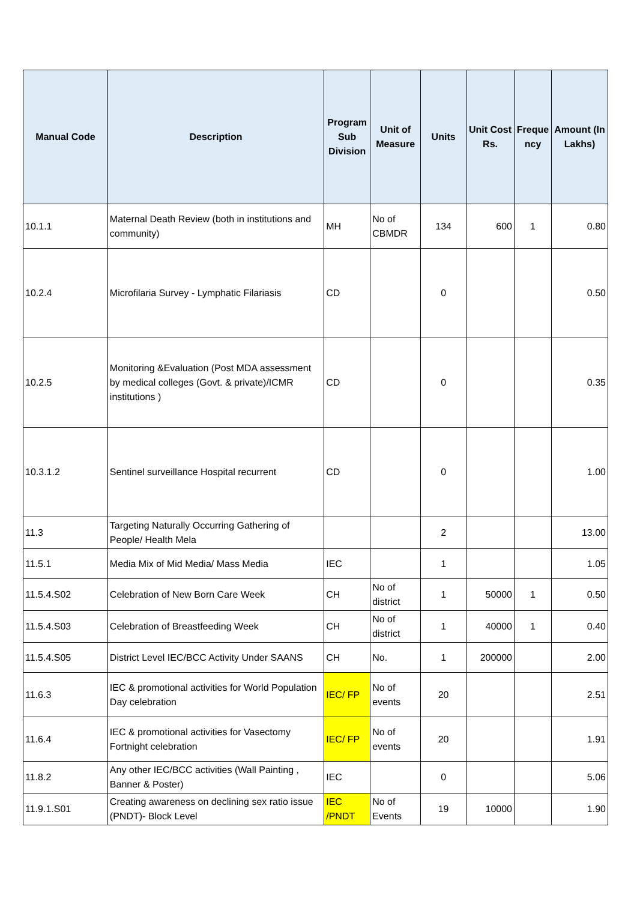| Manual Code | Description | Program Sub Division | Unit of Measure | Units | Unit Cost Rs. | Freque ncy | Amount (In Lakhs) |
| --- | --- | --- | --- | --- | --- | --- | --- |
| 10.1.1 | Maternal Death Review (both in institutions and community) | MH | No of CBMDR | 134 | 600 | 1 | 0.80 |
| 10.2.4 | Microfilaria Survey - Lymphatic Filariasis | CD | | 0 | | | 0.50 |
| 10.2.5 | Monitoring &Evaluation (Post MDA assessment by medical colleges (Govt. & private)/ICMR institutions ) | CD | | 0 | | | 0.35 |
| 10.3.1.2 | Sentinel surveillance Hospital recurrent | CD | | 0 | | | 1.00 |
| 11.3 | Targeting Naturally Occurring Gathering of People/ Health Mela | | | 2 | | | 13.00 |
| 11.5.1 | Media Mix of Mid Media/ Mass Media | IEC | | 1 | | | 1.05 |
| 11.5.4.S02 | Celebration of New Born Care Week | CH | No of district | 1 | 50000 | 1 | 0.50 |
| 11.5.4.S03 | Celebration of Breastfeeding Week | CH | No of district | 1 | 40000 | 1 | 0.40 |
| 11.5.4.S05 | District Level IEC/BCC Activity Under SAANS | CH | No. | 1 | 200000 | | 2.00 |
| 11.6.3 | IEC & promotional activities for World Population Day celebration | IEC/ FP | No of events | 20 | | | 2.51 |
| 11.6.4 | IEC & promotional activities for Vasectomy Fortnight celebration | IEC/ FP | No of events | 20 | | | 1.91 |
| 11.8.2 | Any other IEC/BCC activities (Wall Painting , Banner & Poster) | IEC | | 0 | | | 5.06 |
| 11.9.1.S01 | Creating awareness on declining sex ratio issue (PNDT)- Block Level | IEC /PNDT | No of Events | 19 | 10000 | | 1.90 |